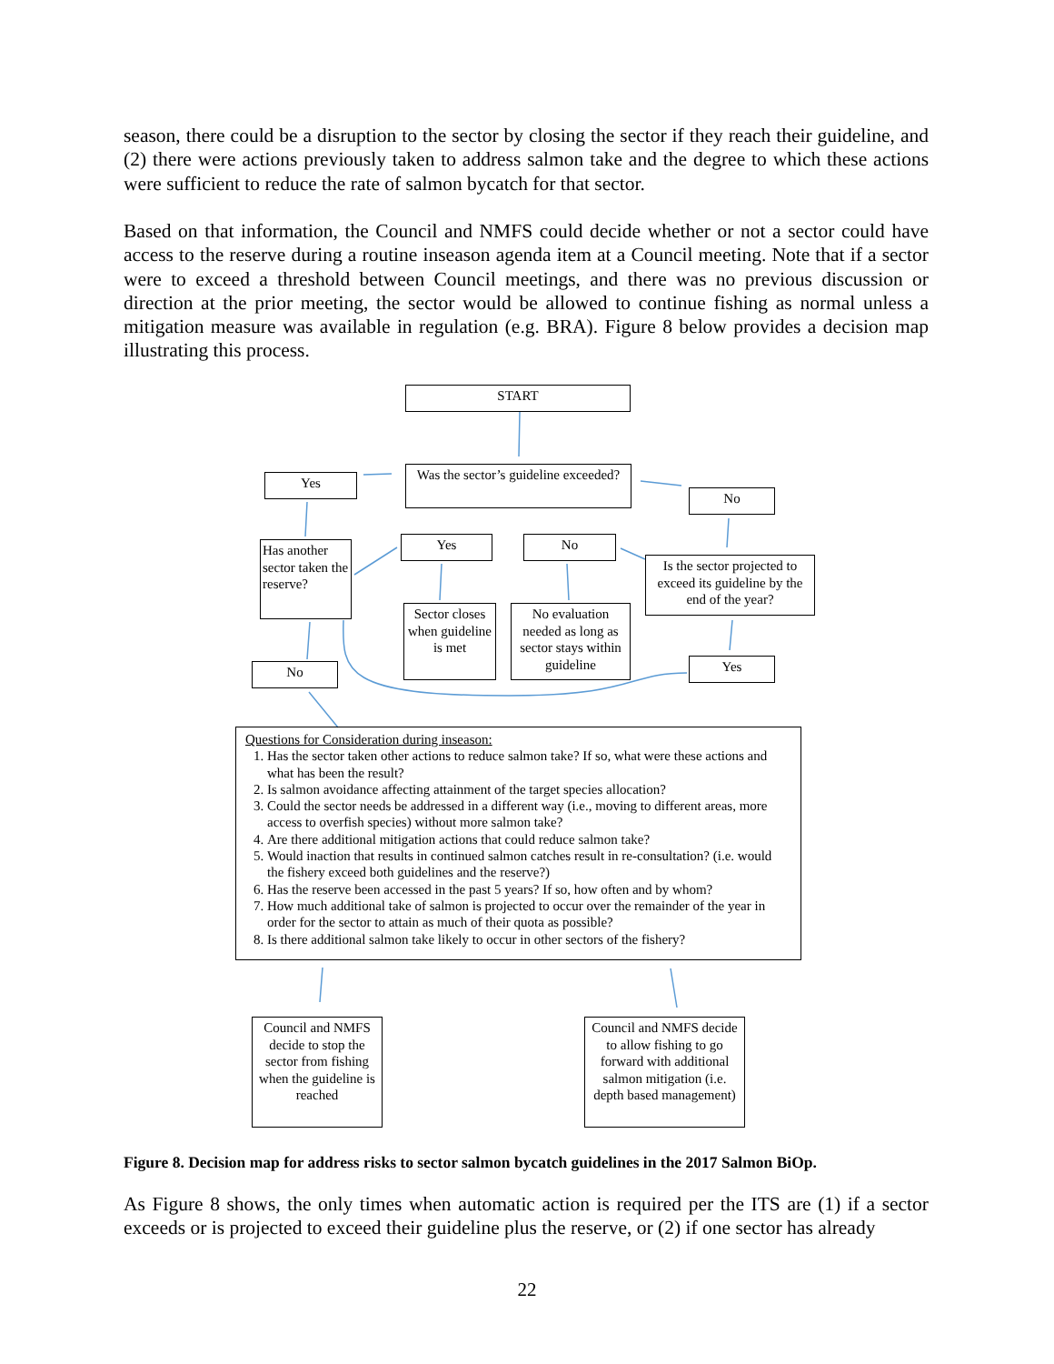season, there could be a disruption to the sector by closing the sector if they reach their guideline, and (2) there were actions previously taken to address salmon take and the degree to which these actions were sufficient to reduce the rate of salmon bycatch for that sector.
Based on that information, the Council and NMFS could decide whether or not a sector could have access to the reserve during a routine inseason agenda item at a Council meeting. Note that if a sector were to exceed a threshold between Council meetings, and there was no previous discussion or direction at the prior meeting, the sector would be allowed to continue fishing as normal unless a mitigation measure was available in regulation (e.g. BRA). Figure 8 below provides a decision map illustrating this process.
START
Was the sector’s guideline exceeded?
Yes
No
Has another sector taken the reserve?
Yes No
Is the sector projected to exceed its guideline by the end of the year?
Sector closes when guideline is met
No evaluation needed as long as sector stays within guideline
No Yes
Questions for Consideration during inseason:
1. Has the sector taken other actions to reduce salmon take? If so, what were these actions and what has been the result?
2. Is salmon avoidance affecting attainment of the target species allocation?
3. Could the sector needs be addressed in a different way (i.e., moving to different areas, more access to overfish species) without more salmon take?
4. Are there additional mitigation actions that could reduce salmon take?
5. Would inaction that results in continued salmon catches result in re-consultation? (i.e. would the fishery exceed both guidelines and the reserve?)
6. Has the reserve been accessed in the past 5 years? If so, how often and by whom?
7. How much additional take of salmon is projected to occur over the remainder of the year in order for the sector to attain as much of their quota as possible?
8. Is there additional salmon take likely to occur in other sectors of the fishery?
Council and NMFS decide to stop the sector from fishing when the guideline is reached
Council and NMFS decide to allow fishing to go forward with additional salmon mitigation (i.e. depth based management)
Figure 8. Decision map for address risks to sector salmon bycatch guidelines in the 2017 Salmon BiOp.
As Figure 8 shows, the only times when automatic action is required per the ITS are (1) if a sector exceeds or is projected to exceed their guideline plus the reserve, or (2) if one sector has already
22